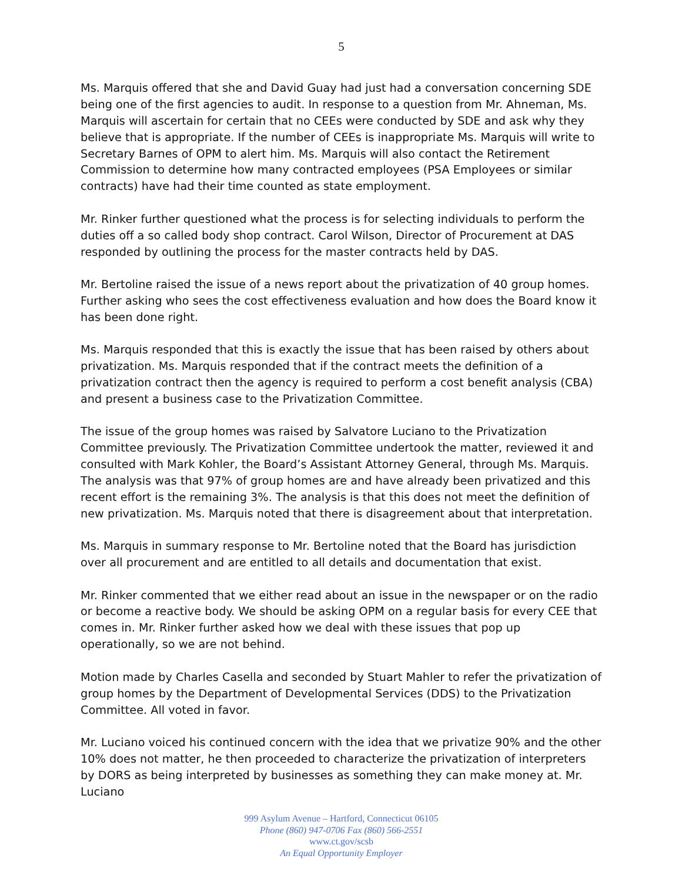5
Ms. Marquis offered that she and David Guay had just had a conversation concerning SDE being one of the first agencies to audit. In response to a question from Mr. Ahneman, Ms. Marquis will ascertain for certain that no CEEs were conducted by SDE and ask why they believe that is appropriate. If the number of CEEs is inappropriate Ms. Marquis will write to Secretary Barnes of OPM to alert him. Ms. Marquis will also contact the Retirement Commission to determine how many contracted employees (PSA Employees or similar contracts) have had their time counted as state employment.
Mr. Rinker further questioned what the process is for selecting individuals to perform the duties off a so called body shop contract. Carol Wilson, Director of Procurement at DAS responded by outlining the process for the master contracts held by DAS.
Mr. Bertoline raised the issue of a news report about the privatization of 40 group homes. Further asking who sees the cost effectiveness evaluation and how does the Board know it has been done right.
Ms. Marquis responded that this is exactly the issue that has been raised by others about privatization. Ms. Marquis responded that if the contract meets the definition of a privatization contract then the agency is required to perform a cost benefit analysis (CBA) and present a business case to the Privatization Committee.
The issue of the group homes was raised by Salvatore Luciano to the Privatization Committee previously. The Privatization Committee undertook the matter, reviewed it and consulted with Mark Kohler, the Board’s Assistant Attorney General, through Ms. Marquis. The analysis was that 97% of group homes are and have already been privatized and this recent effort is the remaining 3%. The analysis is that this does not meet the definition of new privatization. Ms. Marquis noted that there is disagreement about that interpretation.
Ms. Marquis in summary response to Mr. Bertoline noted that the Board has jurisdiction over all procurement and are entitled to all details and documentation that exist.
Mr. Rinker commented that we either read about an issue in the newspaper or on the radio or become a reactive body. We should be asking OPM on a regular basis for every CEE that comes in. Mr. Rinker further asked how we deal with these issues that pop up operationally, so we are not behind.
Motion made by Charles Casella and seconded by Stuart Mahler to refer the privatization of group homes by the Department of Developmental Services (DDS) to the Privatization Committee. All voted in favor.
Mr. Luciano voiced his continued concern with the idea that we privatize 90% and the other 10% does not matter, he then proceeded to characterize the privatization of interpreters by DORS as being interpreted by businesses as something they can make money at. Mr. Luciano
999 Asylum Avenue – Hartford, Connecticut 06105
Phone (860) 947-0706 Fax (860) 566-2551
www.ct.gov/scsb
An Equal Opportunity Employer